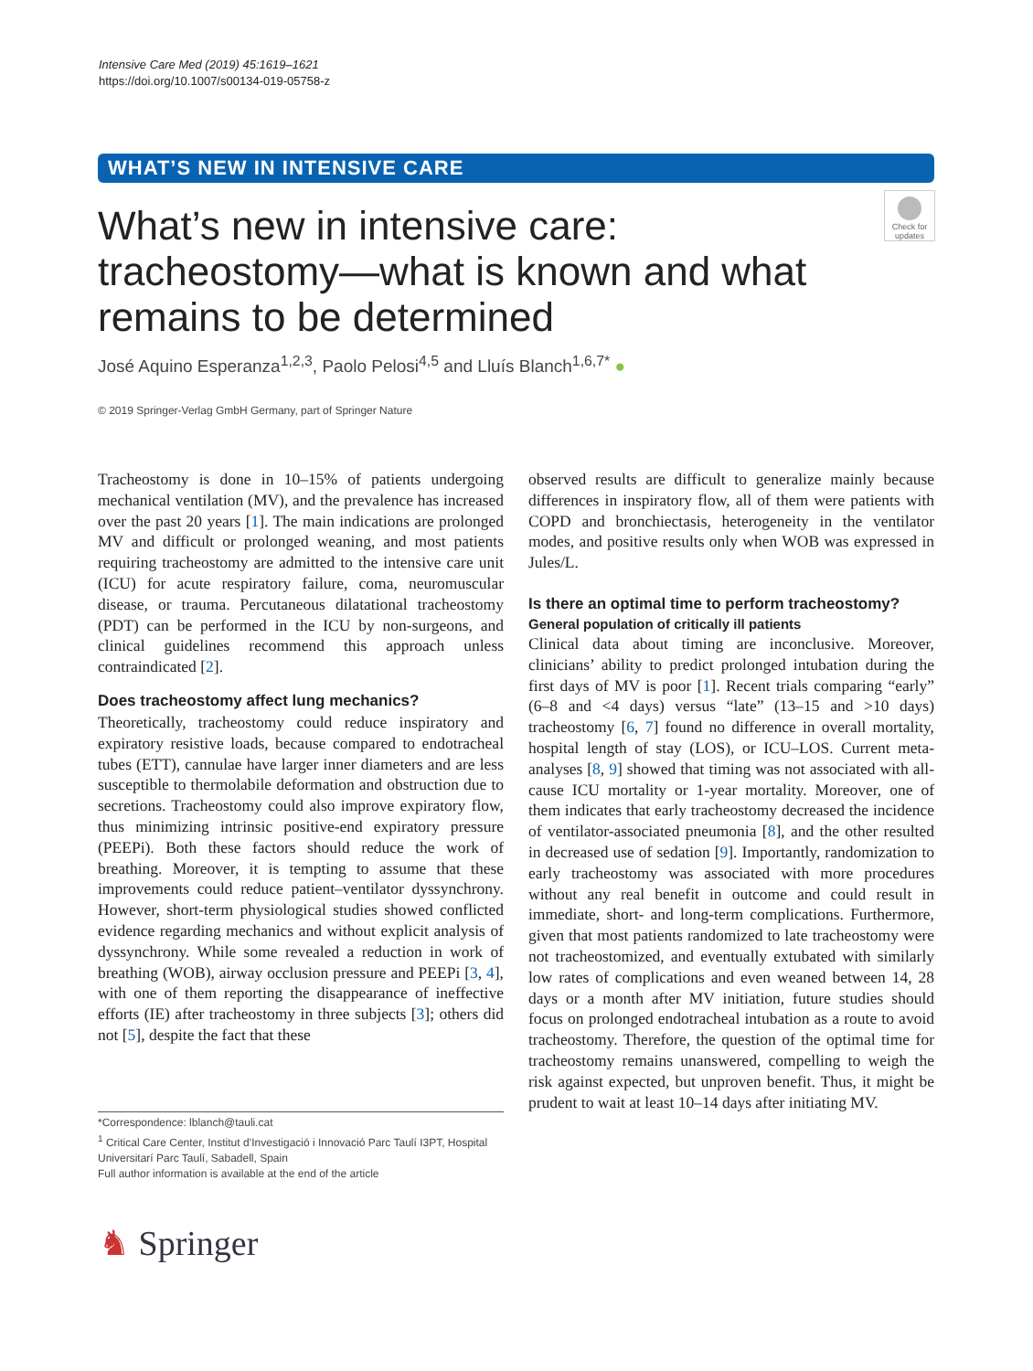Intensive Care Med (2019) 45:1619–1621
https://doi.org/10.1007/s00134-019-05758-z
WHAT’S NEW IN INTENSIVE CARE
What’s new in intensive care: tracheostomy—what is known and what remains to be determined
Check for updates
José Aquino Esperanza<sup>1,2,3</sup>, Paolo Pelosi<sup>4,5</sup> and Lluís Blanch<sup>1,6,7*</sup> ●
© 2019 Springer-Verlag GmbH Germany, part of Springer Nature
Tracheostomy is done in 10–15% of patients undergoing mechanical ventilation (MV), and the prevalence has increased over the past 20 years [1]. The main indications are prolonged MV and difficult or prolonged weaning, and most patients requiring tracheostomy are admitted to the intensive care unit (ICU) for acute respiratory failure, coma, neuromuscular disease, or trauma. Percutaneous dilatational tracheostomy (PDT) can be performed in the ICU by non-surgeons, and clinical guidelines recommend this approach unless contraindicated [2].
Does tracheostomy affect lung mechanics?
Theoretically, tracheostomy could reduce inspiratory and expiratory resistive loads, because compared to endotracheal tubes (ETT), cannulae have larger inner diameters and are less susceptible to thermolabile deformation and obstruction due to secretions. Tracheostomy could also improve expiratory flow, thus minimizing intrinsic positive-end expiratory pressure (PEEPi). Both these factors should reduce the work of breathing. Moreover, it is tempting to assume that these improvements could reduce patient–ventilator dyssynchrony. However, short-term physiological studies showed conflicted evidence regarding mechanics and without explicit analysis of dyssynchrony. While some revealed a reduction in work of breathing (WOB), airway occlusion pressure and PEEPi [3, 4], with one of them reporting the disappearance of ineffective efforts (IE) after tracheostomy in three subjects [3]; others did not [5], despite the fact that these
observed results are difficult to generalize mainly because differences in inspiratory flow, all of them were patients with COPD and bronchiectasis, heterogeneity in the ventilator modes, and positive results only when WOB was expressed in Jules/L.
Is there an optimal time to perform tracheostomy?
General population of critically ill patients
Clinical data about timing are inconclusive. Moreover, clinicians’ ability to predict prolonged intubation during the first days of MV is poor [1]. Recent trials comparing “early” (6–8 and <4 days) versus “late” (13–15 and >10 days) tracheostomy [6, 7] found no difference in overall mortality, hospital length of stay (LOS), or ICU–LOS. Current meta-analyses [8, 9] showed that timing was not associated with all-cause ICU mortality or 1-year mortality. Moreover, one of them indicates that early tracheostomy decreased the incidence of ventilator-associated pneumonia [8], and the other resulted in decreased use of sedation [9]. Importantly, randomization to early tracheostomy was associated with more procedures without any real benefit in outcome and could result in immediate, short- and long-term complications. Furthermore, given that most patients randomized to late tracheostomy were not tracheostomized, and eventually extubated with similarly low rates of complications and even weaned between 14, 28 days or a month after MV initiation, future studies should focus on prolonged endotracheal intubation as a route to avoid tracheostomy. Therefore, the question of the optimal time for tracheostomy remains unanswered, compelling to weigh the risk against expected, but unproven benefit. Thus, it might be prudent to wait at least 10–14 days after initiating MV.
*Correspondence: lblanch@tauli.cat
<sup>1</sup> Critical Care Center, Institut d’Investigació i Innovació Parc Taulí I3PT, Hospital Universitarí Parc Taulí, Sabadell, Spain
Full author information is available at the end of the article
♞ Springer